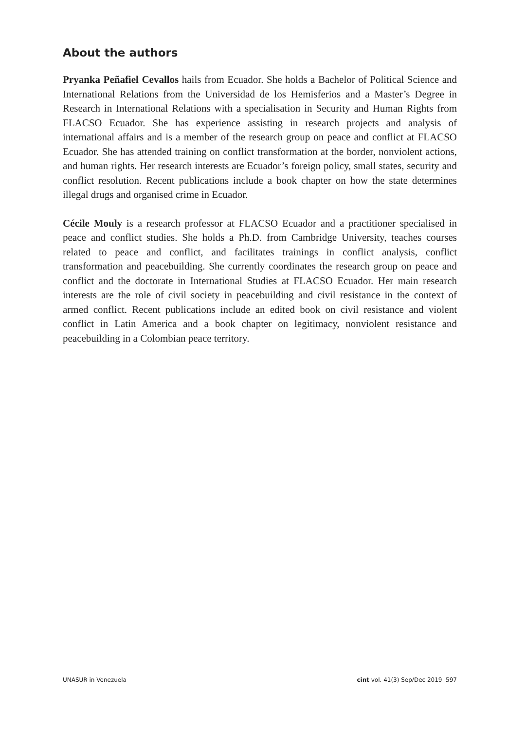About the authors
Pryanka Peñafiel Cevallos hails from Ecuador. She holds a Bachelor of Political Science and International Relations from the Universidad de los Hemisferios and a Master’s Degree in Research in International Relations with a specialisation in Security and Human Rights from FLACSO Ecuador. She has experience assisting in research projects and analysis of international affairs and is a member of the research group on peace and conflict at FLACSO Ecuador. She has attended training on conflict transformation at the border, nonviolent actions, and human rights. Her research interests are Ecuador’s foreign policy, small states, security and conflict resolution. Recent publications include a book chapter on how the state determines illegal drugs and organised crime in Ecuador.
Cécile Mouly is a research professor at FLACSO Ecuador and a practitioner specialised in peace and conflict studies. She holds a Ph.D. from Cambridge University, teaches courses related to peace and conflict, and facilitates trainings in conflict analysis, conflict transformation and peacebuilding. She currently coordinates the research group on peace and conflict and the doctorate in International Studies at FLACSO Ecuador. Her main research interests are the role of civil society in peacebuilding and civil resistance in the context of armed conflict. Recent publications include an edited book on civil resistance and violent conflict in Latin America and a book chapter on legitimacy, nonviolent resistance and peacebuilding in a Colombian peace territory.
UNASUR in Venezuela cint vol. 41(3) Sep/Dec 2019 597